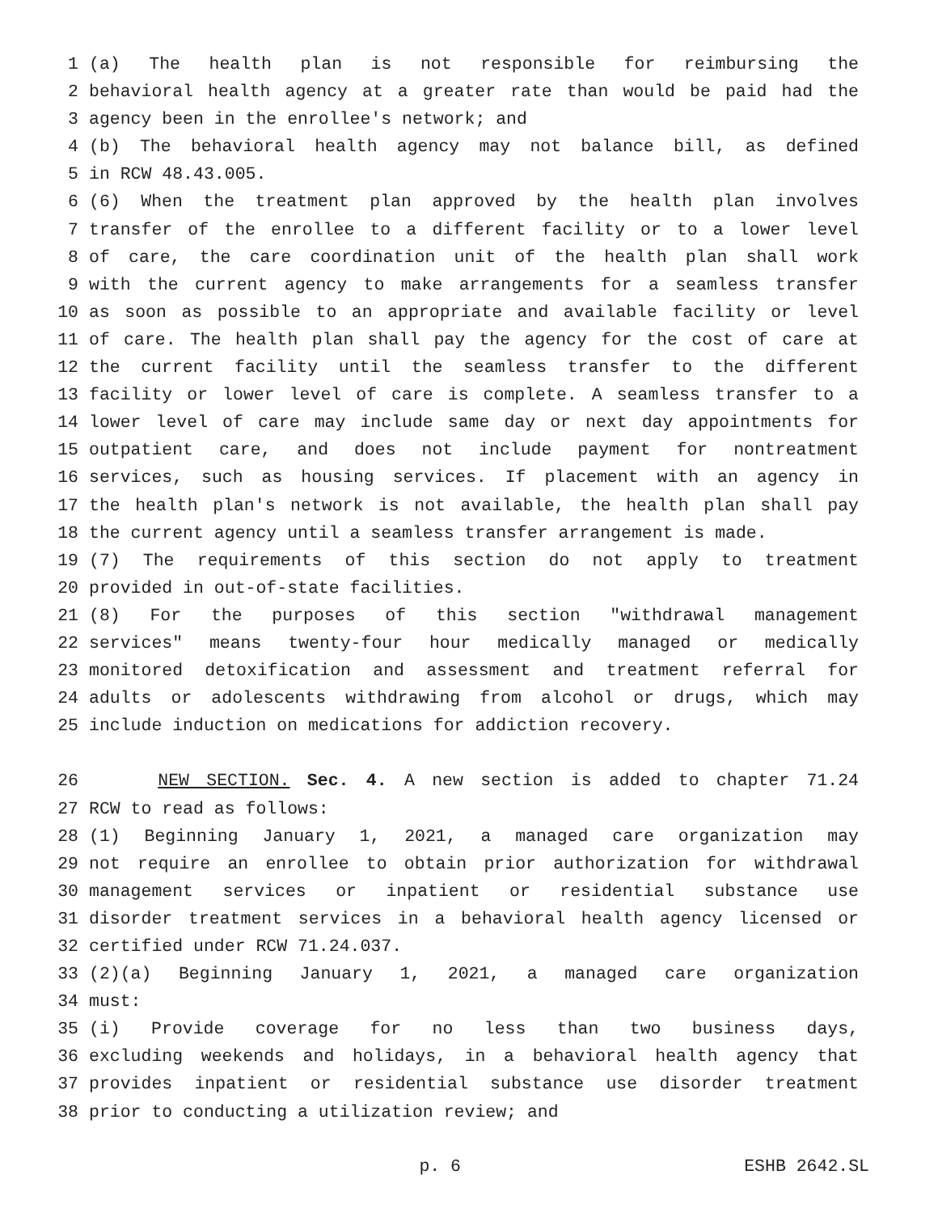1 (a) The health plan is not responsible for reimbursing the
2 behavioral health agency at a greater rate than would be paid had the
3 agency been in the enrollee's network; and
4 (b) The behavioral health agency may not balance bill, as defined
5 in RCW 48.43.005.
6 (6) When the treatment plan approved by the health plan involves
7 transfer of the enrollee to a different facility or to a lower level
8 of care, the care coordination unit of the health plan shall work
9 with the current agency to make arrangements for a seamless transfer
10 as soon as possible to an appropriate and available facility or level
11 of care. The health plan shall pay the agency for the cost of care at
12 the current facility until the seamless transfer to the different
13 facility or lower level of care is complete. A seamless transfer to a
14 lower level of care may include same day or next day appointments for
15 outpatient care, and does not include payment for nontreatment
16 services, such as housing services. If placement with an agency in
17 the health plan's network is not available, the health plan shall pay
18 the current agency until a seamless transfer arrangement is made.
19 (7) The requirements of this section do not apply to treatment
20 provided in out-of-state facilities.
21 (8) For the purposes of this section "withdrawal management
22 services" means twenty-four hour medically managed or medically
23 monitored detoxification and assessment and treatment referral for
24 adults or adolescents withdrawing from alcohol or drugs, which may
25 include induction on medications for addiction recovery.
26 NEW SECTION. Sec. 4. A new section is added to chapter 71.24
27 RCW to read as follows:
28 (1) Beginning January 1, 2021, a managed care organization may
29 not require an enrollee to obtain prior authorization for withdrawal
30 management services or inpatient or residential substance use
31 disorder treatment services in a behavioral health agency licensed or
32 certified under RCW 71.24.037.
33 (2)(a) Beginning January 1, 2021, a managed care organization
34 must:
35 (i) Provide coverage for no less than two business days,
36 excluding weekends and holidays, in a behavioral health agency that
37 provides inpatient or residential substance use disorder treatment
38 prior to conducting a utilization review; and
p. 6 ESHB 2642.SL